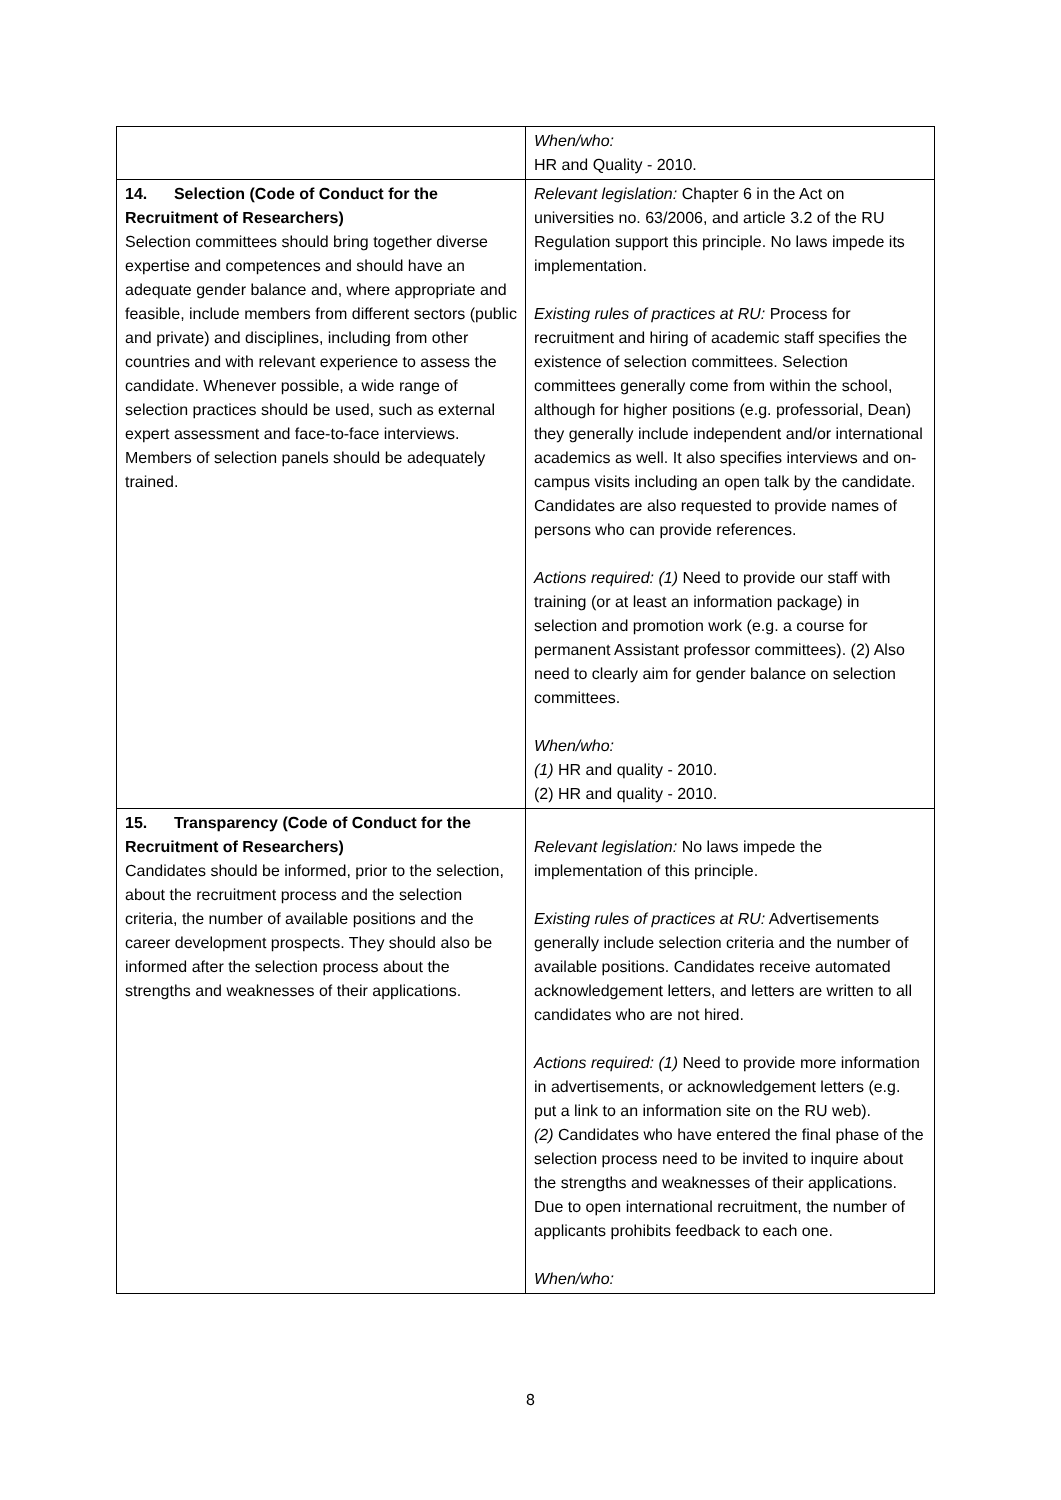| | When/who: HR and Quality - 2010. |
| 14. Selection (Code of Conduct for the Recruitment of Researchers) Selection committees should bring together diverse expertise and competences and should have an adequate gender balance and, where appropriate and feasible, include members from different sectors (public and private) and disciplines, including from other countries and with relevant experience to assess the candidate. Whenever possible, a wide range of selection practices should be used, such as external expert assessment and face-to-face interviews. Members of selection panels should be adequately trained. | Relevant legislation: Chapter 6 in the Act on universities no. 63/2006, and article 3.2 of the RU Regulation support this principle. No laws impede its implementation. Existing rules of practices at RU: Process for recruitment and hiring of academic staff specifies the existence of selection committees. Selection committees generally come from within the school, although for higher positions (e.g. professorial, Dean) they generally include independent and/or international academics as well. It also specifies interviews and on-campus visits including an open talk by the candidate. Candidates are also requested to provide names of persons who can provide references. Actions required: (1) Need to provide our staff with training (or at least an information package) in selection and promotion work (e.g. a course for permanent Assistant professor committees). (2) Also need to clearly aim for gender balance on selection committees. When/who: (1) HR and quality - 2010. (2) HR and quality - 2010. |
| 15. Transparency (Code of Conduct for the Recruitment of Researchers) Candidates should be informed, prior to the selection, about the recruitment process and the selection criteria, the number of available positions and the career development prospects. They should also be informed after the selection process about the strengths and weaknesses of their applications. | Relevant legislation: No laws impede the implementation of this principle. Existing rules of practices at RU: Advertisements generally include selection criteria and the number of available positions. Candidates receive automated acknowledgement letters, and letters are written to all candidates who are not hired. Actions required: (1) Need to provide more information in advertisements, or acknowledgement letters (e.g. put a link to an information site on the RU web). (2) Candidates who have entered the final phase of the selection process need to be invited to inquire about the strengths and weaknesses of their applications. Due to open international recruitment, the number of applicants prohibits feedback to each one. When/who: |
8